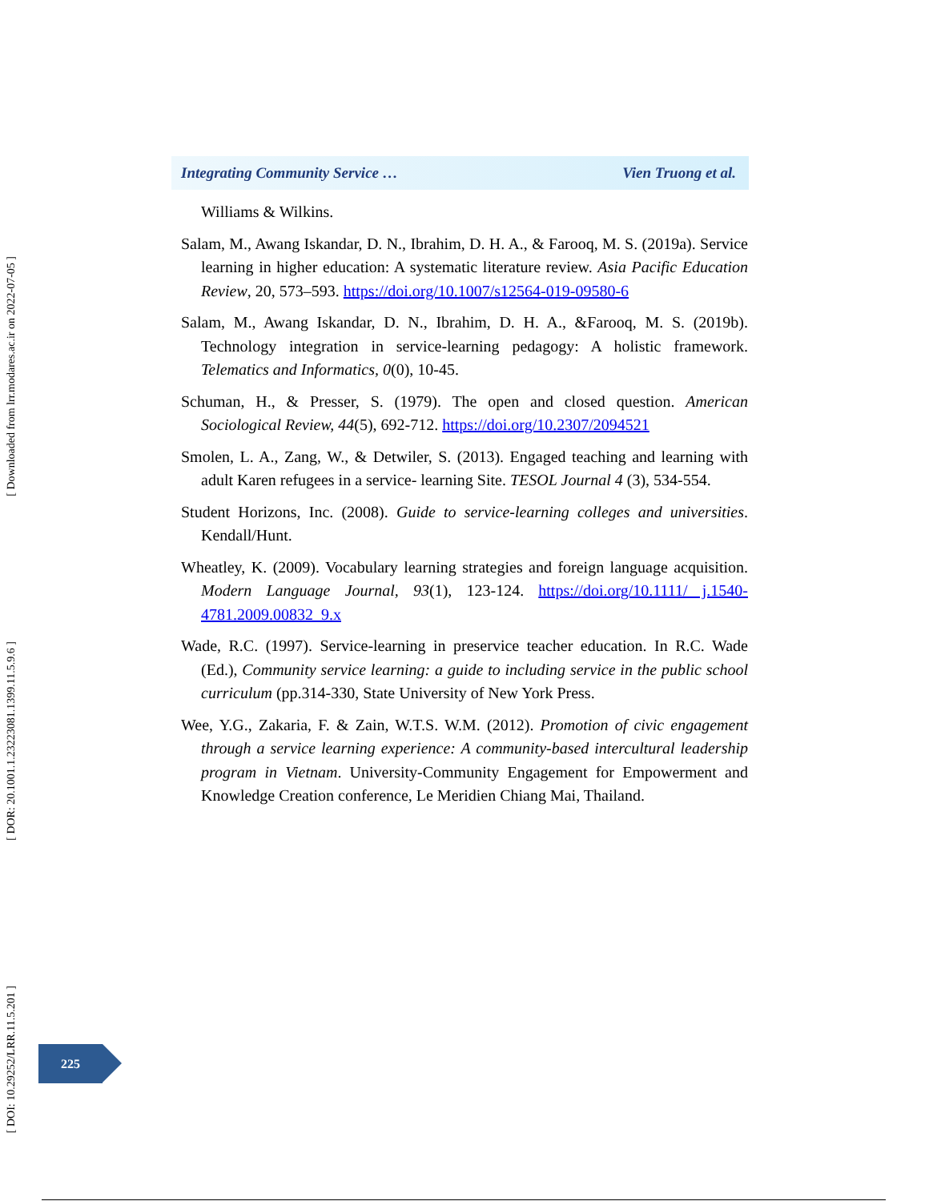[ Downloaded from lrr.modares.ac.ir on 2022-07-05 ]
[ DOR: 20.1001.1.23223081.1399.11.5.9.6 ]
[ DOI: 10.29252/LRR.11.5.201 ]
Integrating Community Service … Vien Truong et al.
Williams & Wilkins.
Salam, M., Awang Iskandar, D. N., Ibrahim, D. H. A., & Farooq, M. S. (2019a). Service learning in higher education: A systematic literature review. Asia Pacific Education Review, 20, 573–593. https://doi.org/10.1007/s12564-019-09580-6
Salam, M., Awang Iskandar, D. N., Ibrahim, D. H. A., &Farooq, M. S. (2019b). Technology integration in service-learning pedagogy: A holistic framework. Telematics and Informatics, 0(0), 10-45.
Schuman, H., & Presser, S. (1979). The open and closed question. American Sociological Review, 44(5), 692-712. https://doi.org/10.2307/2094521
Smolen, L. A., Zang, W., & Detwiler, S. (2013). Engaged teaching and learning with adult Karen refugees in a service- learning Site. TESOL Journal 4 (3), 534-554.
Student Horizons, Inc. (2008). Guide to service-learning colleges and universities. Kendall/Hunt.
Wheatley, K. (2009). Vocabulary learning strategies and foreign language acquisition. Modern Language Journal, 93(1), 123-124. https://doi.org/10.1111/ j.1540-4781.2009.00832_9.x
Wade, R.C. (1997). Service-learning in preservice teacher education. In R.C. Wade (Ed.), Community service learning: a guide to including service in the public school curriculum (pp.314-330, State University of New York Press.
Wee, Y.G., Zakaria, F. & Zain, W.T.S. W.M. (2012). Promotion of civic engagement through a service learning experience: A community-based intercultural leadership program in Vietnam. University-Community Engagement for Empowerment and Knowledge Creation conference, Le Meridien Chiang Mai, Thailand.
225